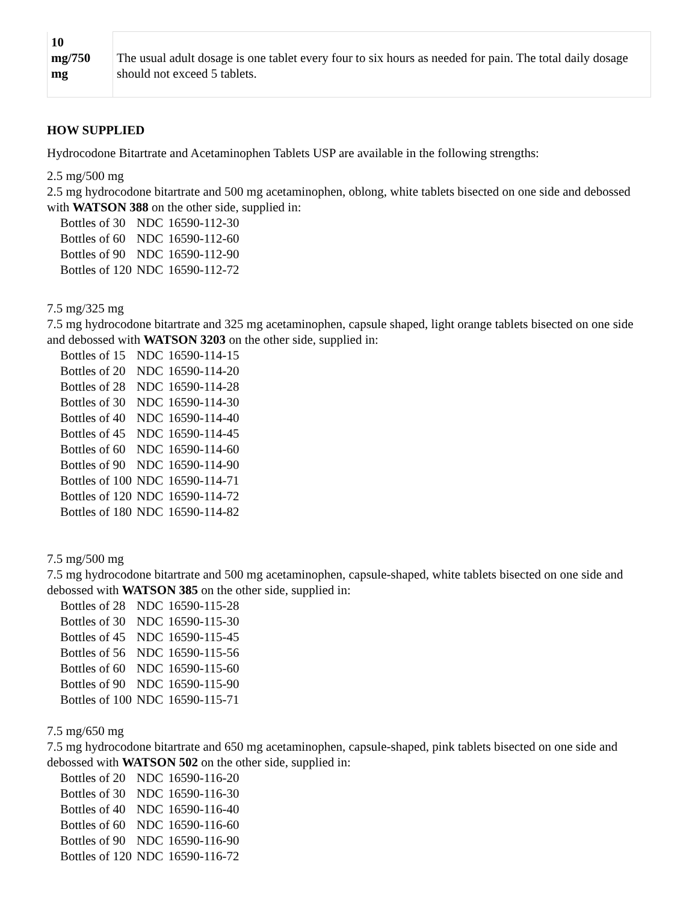| 10 mg/750 mg | The usual adult dosage is one tablet every four to six hours as needed for pain. The total daily dosage should not exceed 5 tablets. |
HOW SUPPLIED
Hydrocodone Bitartrate and Acetaminophen Tablets USP are available in the following strengths:
2.5 mg/500 mg
2.5 mg hydrocodone bitartrate and 500 mg acetaminophen, oblong, white tablets bisected on one side and debossed with WATSON 388 on the other side, supplied in:
| Bottles of 30 | NDC | 16590-112-30 |
| Bottles of 60 | NDC | 16590-112-60 |
| Bottles of 90 | NDC | 16590-112-90 |
| Bottles of 120 | NDC | 16590-112-72 |
7.5 mg/325 mg
7.5 mg hydrocodone bitartrate and 325 mg acetaminophen, capsule shaped, light orange tablets bisected on one side and debossed with WATSON 3203 on the other side, supplied in:
| Bottles of 15 | NDC | 16590-114-15 |
| Bottles of 20 | NDC | 16590-114-20 |
| Bottles of 28 | NDC | 16590-114-28 |
| Bottles of 30 | NDC | 16590-114-30 |
| Bottles of 40 | NDC | 16590-114-40 |
| Bottles of 45 | NDC | 16590-114-45 |
| Bottles of 60 | NDC | 16590-114-60 |
| Bottles of 90 | NDC | 16590-114-90 |
| Bottles of 100 | NDC | 16590-114-71 |
| Bottles of 120 | NDC | 16590-114-72 |
| Bottles of 180 | NDC | 16590-114-82 |
7.5 mg/500 mg
7.5 mg hydrocodone bitartrate and 500 mg acetaminophen, capsule-shaped, white tablets bisected on one side and debossed with WATSON 385 on the other side, supplied in:
| Bottles of 28 | NDC | 16590-115-28 |
| Bottles of 30 | NDC | 16590-115-30 |
| Bottles of 45 | NDC | 16590-115-45 |
| Bottles of 56 | NDC | 16590-115-56 |
| Bottles of 60 | NDC | 16590-115-60 |
| Bottles of 90 | NDC | 16590-115-90 |
| Bottles of 100 | NDC | 16590-115-71 |
7.5 mg/650 mg
7.5 mg hydrocodone bitartrate and 650 mg acetaminophen, capsule-shaped, pink tablets bisected on one side and debossed with WATSON 502 on the other side, supplied in:
| Bottles of 20 | NDC | 16590-116-20 |
| Bottles of 30 | NDC | 16590-116-30 |
| Bottles of 40 | NDC | 16590-116-40 |
| Bottles of 60 | NDC | 16590-116-60 |
| Bottles of 90 | NDC | 16590-116-90 |
| Bottles of 120 | NDC | 16590-116-72 |